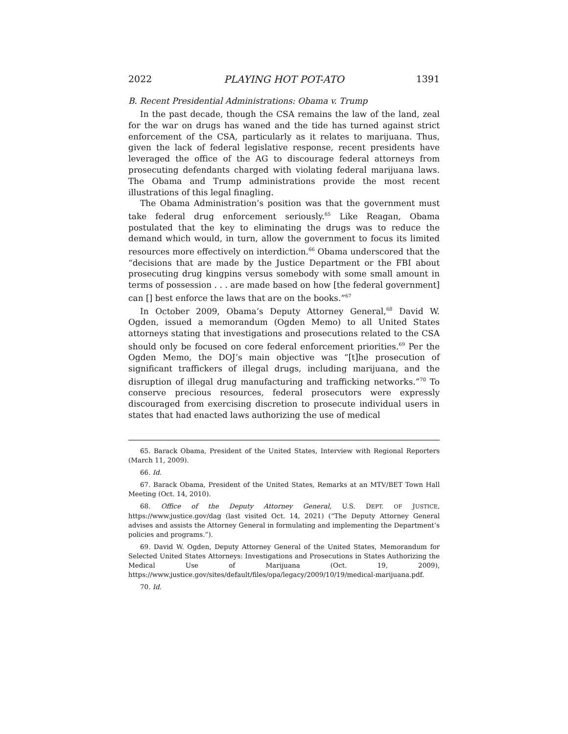2022 PLAYING HOT POT-ATO 1391
B. Recent Presidential Administrations: Obama v. Trump
In the past decade, though the CSA remains the law of the land, zeal for the war on drugs has waned and the tide has turned against strict enforcement of the CSA, particularly as it relates to marijuana. Thus, given the lack of federal legislative response, recent presidents have leveraged the office of the AG to discourage federal attorneys from prosecuting defendants charged with violating federal marijuana laws. The Obama and Trump administrations provide the most recent illustrations of this legal finagling.
The Obama Administration’s position was that the government must take federal drug enforcement seriously.<sup>65</sup> Like Reagan, Obama postulated that the key to eliminating the drugs was to reduce the demand which would, in turn, allow the government to focus its limited resources more effectively on interdiction.<sup>66</sup> Obama underscored that the “decisions that are made by the Justice Department or the FBI about prosecuting drug kingpins versus somebody with some small amount in terms of possession . . . are made based on how [the federal government] can [] best enforce the laws that are on the books.”<sup>67</sup>
In October 2009, Obama’s Deputy Attorney General,<sup>68</sup> David W. Ogden, issued a memorandum (Ogden Memo) to all United States attorneys stating that investigations and prosecutions related to the CSA should only be focused on core federal enforcement priorities.<sup>69</sup> Per the Ogden Memo, the DOJ’s main objective was “[t]he prosecution of significant traffickers of illegal drugs, including marijuana, and the disruption of illegal drug manufacturing and trafficking networks.”<sup>70</sup> To conserve precious resources, federal prosecutors were expressly discouraged from exercising discretion to prosecute individual users in states that had enacted laws authorizing the use of medical
65. Barack Obama, President of the United States, Interview with Regional Reporters (March 11, 2009).
66. Id.
67. Barack Obama, President of the United States, Remarks at an MTV/BET Town Hall Meeting (Oct. 14, 2010).
68. Office of the Deputy Attorney General, U.S. DEPT. OF JUSTICE, https://www.justice.gov/dag (last visited Oct. 14, 2021) (“The Deputy Attorney General advises and assists the Attorney General in formulating and implementing the Department’s policies and programs.”).
69. David W. Ogden, Deputy Attorney General of the United States, Memorandum for Selected United States Attorneys: Investigations and Prosecutions in States Authorizing the Medical Use of Marijuana (Oct. 19, 2009), https://www.justice.gov/sites/default/files/opa/legacy/2009/10/19/medical-marijuana.pdf.
70. Id.